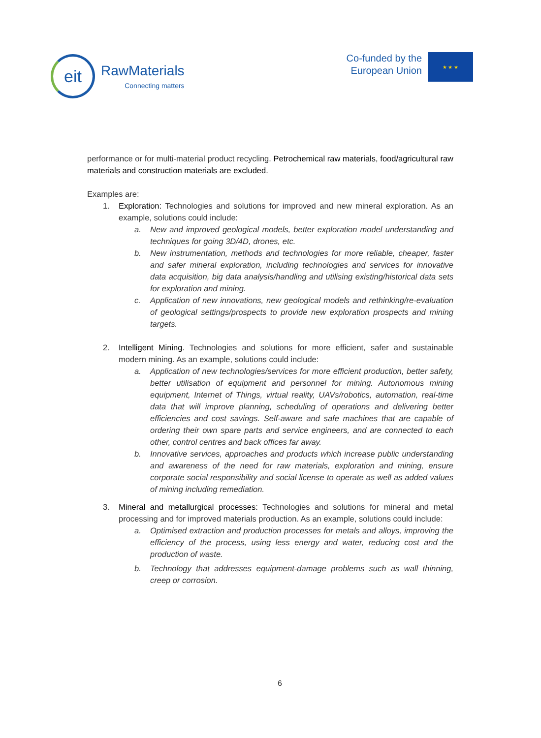eit
RawMaterials
Connecting matters
Co-funded by the
European Union
★ ★ ★
performance or for multi-material product recycling. Petrochemical raw materials, food/agricultural raw materials and construction materials are excluded.
Examples are:
1. Exploration: Technologies and solutions for improved and new mineral exploration. As an example, solutions could include:
a. New and improved geological models, better exploration model understanding and techniques for going 3D/4D, drones, etc.
b. New instrumentation, methods and technologies for more reliable, cheaper, faster and safer mineral exploration, including technologies and services for innovative data acquisition, big data analysis/handling and utilising existing/historical data sets for exploration and mining.
c. Application of new innovations, new geological models and rethinking/re-evaluation of geological settings/prospects to provide new exploration prospects and mining targets.
2. Intelligent Mining. Technologies and solutions for more efficient, safer and sustainable modern mining. As an example, solutions could include:
a. Application of new technologies/services for more efficient production, better safety, better utilisation of equipment and personnel for mining. Autonomous mining equipment, Internet of Things, virtual reality, UAVs/robotics, automation, real-time data that will improve planning, scheduling of operations and delivering better efficiencies and cost savings. Self-aware and safe machines that are capable of ordering their own spare parts and service engineers, and are connected to each other, control centres and back offices far away.
b. Innovative services, approaches and products which increase public understanding and awareness of the need for raw materials, exploration and mining, ensure corporate social responsibility and social license to operate as well as added values of mining including remediation.
3. Mineral and metallurgical processes: Technologies and solutions for mineral and metal processing and for improved materials production. As an example, solutions could include:
a. Optimised extraction and production processes for metals and alloys, improving the efficiency of the process, using less energy and water, reducing cost and the production of waste.
b. Technology that addresses equipment-damage problems such as wall thinning, creep or corrosion.
6